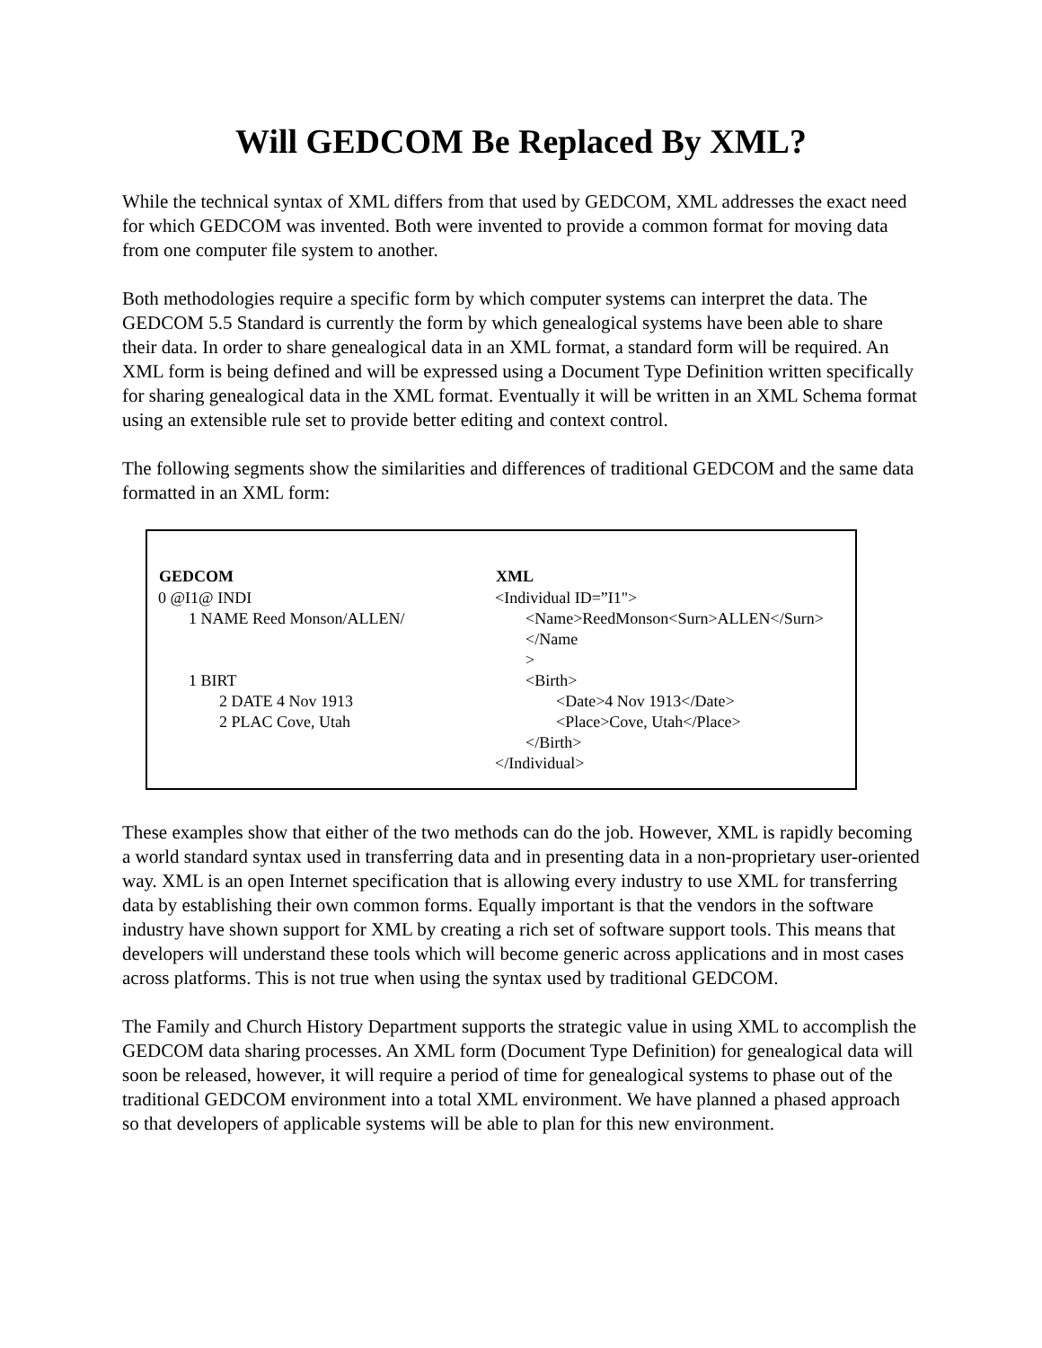Will GEDCOM Be Replaced By XML?
While the technical syntax of XML differs from that used by GEDCOM, XML addresses the exact need for which GEDCOM was invented. Both were invented to provide a common format for moving data from one computer file system to another.
Both methodologies require a specific form by which computer systems can interpret the data. The GEDCOM 5.5 Standard is currently the form by which genealogical systems have been able to share their data. In order to share genealogical data in an XML format, a standard form will be required. An XML form is being defined and will be expressed using a Document Type Definition written specifically for sharing genealogical data in the XML format. Eventually it will be written in an XML Schema format using an extensible rule set to provide better editing and context control.
The following segments show the similarities and differences of traditional GEDCOM and the same data formatted in an XML form:
| GEDCOM | XML |
| --- | --- |
| 0 @I1@ INDI | <Individual ID=”I1"> |
| 1 NAME Reed Monson/ALLEN/ | <Name>ReedMonson<Surn>ALLEN</Surn></Name > |
| 1 BIRT | <Birth> |
| 2 DATE 4 Nov 1913 | <Date>4 Nov 1913</Date> |
| 2 PLAC Cove, Utah | <Place>Cove, Utah</Place> |
| | </Birth> |
| | </Individual> |
These examples show that either of the two methods can do the job. However, XML is rapidly becoming a world standard syntax used in transferring data and in presenting data in a non-proprietary user-oriented way. XML is an open Internet specification that is allowing every industry to use XML for transferring data by establishing their own common forms. Equally important is that the vendors in the software industry have shown support for XML by creating a rich set of software support tools. This means that developers will understand these tools which will become generic across applications and in most cases across platforms. This is not true when using the syntax used by traditional GEDCOM.
The Family and Church History Department supports the strategic value in using XML to accomplish the GEDCOM data sharing processes. An XML form (Document Type Definition) for genealogical data will soon be released, however, it will require a period of time for genealogical systems to phase out of the traditional GEDCOM environment into a total XML environment. We have planned a phased approach so that developers of applicable systems will be able to plan for this new environment.